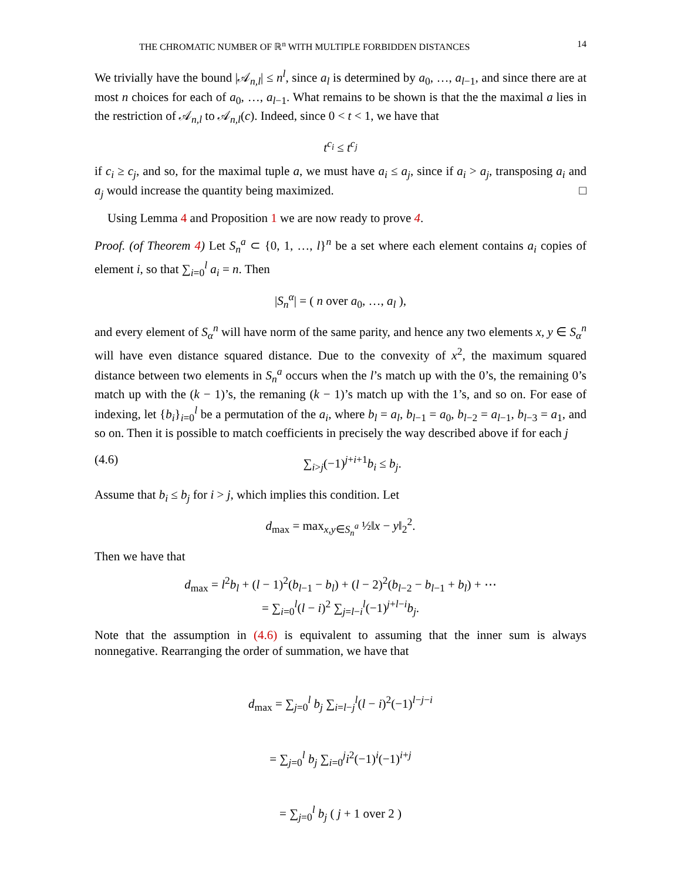THE CHROMATIC NUMBER OF ℝ<sup>n</sup> WITH MULTIPLE FORBIDDEN DISTANCES 14
We trivially have the bound |𝒜<sub>n,l</sub>| ≤ n<sup>l</sup>, since a<sub>l</sub> is determined by a<sub>0</sub>, …, a<sub>l−1</sub>, and since there are at most n choices for each of a<sub>0</sub>, …, a<sub>l−1</sub>. What remains to be shown is that the the maximal a lies in the restriction of 𝒜<sub>n,l</sub> to 𝒜<sub>n,l</sub>(c). Indeed, since 0 < t < 1, we have that
t<sup>c<sub>i</sub></sup> ≤ t<sup>c<sub>j</sub></sup>
if c<sub>i</sub> ≥ c<sub>j</sub>, and so, for the maximal tuple a, we must have a<sub>i</sub> ≤ a<sub>j</sub>, since if a<sub>i</sub> > a<sub>j</sub>, transposing a<sub>i</sub> and a<sub>j</sub> would increase the quantity being maximized. □
Using Lemma 4 and Proposition 1 we are now ready to prove 4.
Proof. (of Theorem 4) Let S<sub>n</sub><sup>a</sup> ⊂ {0, 1, …, l}<sup>n</sup> be a set where each element contains a<sub>i</sub> copies of element i, so that ∑<sub>i=0</sub><sup>l</sup> a<sub>i</sub> = n. Then
|S<sub>n</sub><sup>α</sup>| = ( n over a<sub>0</sub>, …, a<sub>l</sub> ),
and every element of S<sub>α</sub><sup>n</sup> will have norm of the same parity, and hence any two elements x, y ∈ S<sub>α</sub><sup>n</sup> will have even distance squared distance. Due to the convexity of x<sup>2</sup>, the maximum squared distance between two elements in S<sub>n</sub><sup>a</sup> occurs when the l’s match up with the 0’s, the remaining 0’s match up with the (k − 1)’s, the remaning (k − 1)’s match up with the 1’s, and so on. For ease of indexing, let {b<sub>i</sub>}<sub>i=0</sub><sup>l</sup> be a permutation of the a<sub>i</sub>, where b<sub>l</sub> = a<sub>l</sub>, b<sub>l−1</sub> = a<sub>0</sub>, b<sub>l−2</sub> = a<sub>l−1</sub>, b<sub>l−3</sub> = a<sub>1</sub>, and so on. Then it is possible to match coefficients in precisely the way described above if for each j
(4.6) ∑<sub>i>j</sub>(−1)<sup>j+i+1</sup>b<sub>i</sub> ≤ b<sub>j</sub>.
Assume that b<sub>i</sub> ≤ b<sub>j</sub> for i > j, which implies this condition. Let
d<sub>max</sub> = max<sub>x,y∈S<sub>n</sub><sup>a</sup></sub> ½‖x − y‖<sub>2</sub><sup>2</sup>.
Then we have that
d<sub>max</sub> = l<sup>2</sup>b<sub>l</sub> + (l − 1)<sup>2</sup>(b<sub>l−1</sub> − b<sub>l</sub>) + (l − 2)<sup>2</sup>(b<sub>l−2</sub> − b<sub>l−1</sub> + b<sub>l</sub>) + ⋯
= ∑<sub>i=0</sub><sup>l</sup>(l − i)<sup>2</sup> ∑<sub>j=l−i</sub><sup>l</sup>(−1)<sup>j+l−i</sup>b<sub>j</sub>.
Note that the assumption in (4.6) is equivalent to assuming that the inner sum is always nonnegative. Rearranging the order of summation, we have that
d<sub>max</sub> = ∑<sub>j=0</sub><sup>l</sup> b<sub>j</sub> ∑<sub>i=l−j</sub><sup>l</sup>(l − i)<sup>2</sup>(−1)<sup>l−j−i</sup>
= ∑<sub>j=0</sub><sup>l</sup> b<sub>j</sub> ∑<sub>i=0</sub><sup>j</sup>i<sup>2</sup>(−1)<sup>i</sup>(−1)<sup>i+j</sup>
= ∑<sub>j=0</sub><sup>l</sup> b<sub>j</sub> ( j + 1 over 2 )